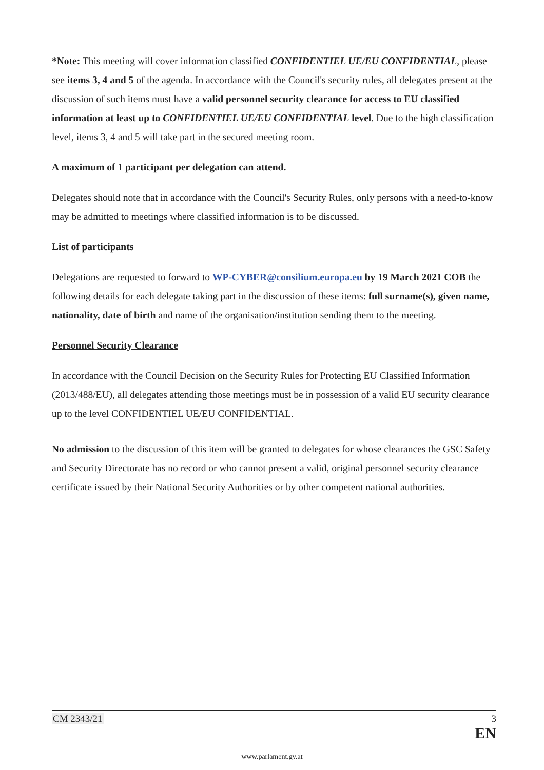*Note: This meeting will cover information classified CONFIDENTIEL UE/EU CONFIDENTIAL, please see items 3, 4 and 5 of the agenda. In accordance with the Council's security rules, all delegates present at the discussion of such items must have a valid personnel security clearance for access to EU classified information at least up to CONFIDENTIEL UE/EU CONFIDENTIAL level. Due to the high classification level, items 3, 4 and 5 will take part in the secured meeting room.
A maximum of 1 participant per delegation can attend.
Delegates should note that in accordance with the Council's Security Rules, only persons with a need-to-know may be admitted to meetings where classified information is to be discussed.
List of participants
Delegations are requested to forward to WP-CYBER@consilium.europa.eu by 19 March 2021 COB the following details for each delegate taking part in the discussion of these items: full surname(s), given name, nationality, date of birth and name of the organisation/institution sending them to the meeting.
Personnel Security Clearance
In accordance with the Council Decision on the Security Rules for Protecting EU Classified Information (2013/488/EU), all delegates attending those meetings must be in possession of a valid EU security clearance up to the level CONFIDENTIEL UE/EU CONFIDENTIAL.
No admission to the discussion of this item will be granted to delegates for whose clearances the GSC Safety and Security Directorate has no record or who cannot present a valid, original personnel security clearance certificate issued by their National Security Authorities or by other competent national authorities.
CM 2343/21 3
EN
www.parlament.gv.at